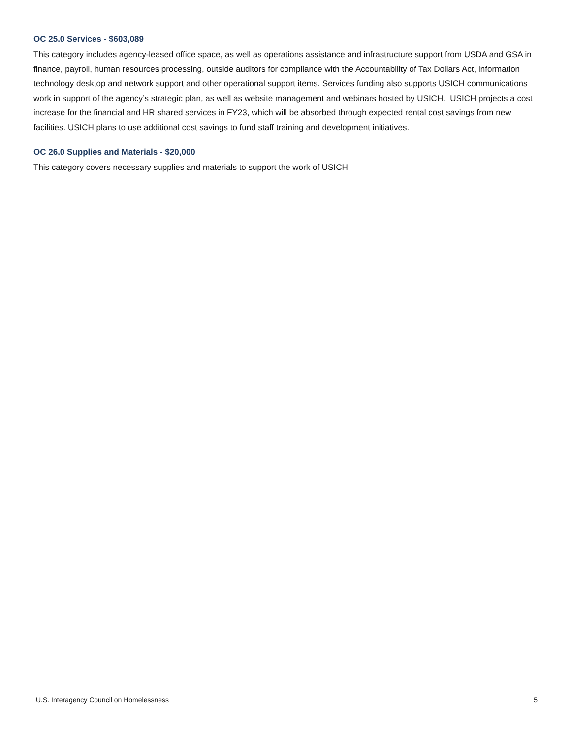OC 25.0 Services - $603,089
This category includes agency-leased office space, as well as operations assistance and infrastructure support from USDA and GSA in finance, payroll, human resources processing, outside auditors for compliance with the Accountability of Tax Dollars Act, information technology desktop and network support and other operational support items. Services funding also supports USICH communications work in support of the agency’s strategic plan, as well as website management and webinars hosted by USICH. USICH projects a cost increase for the financial and HR shared services in FY23, which will be absorbed through expected rental cost savings from new facilities. USICH plans to use additional cost savings to fund staff training and development initiatives.
OC 26.0 Supplies and Materials - $20,000
This category covers necessary supplies and materials to support the work of USICH.
U.S. Interagency Council on Homelessness 5